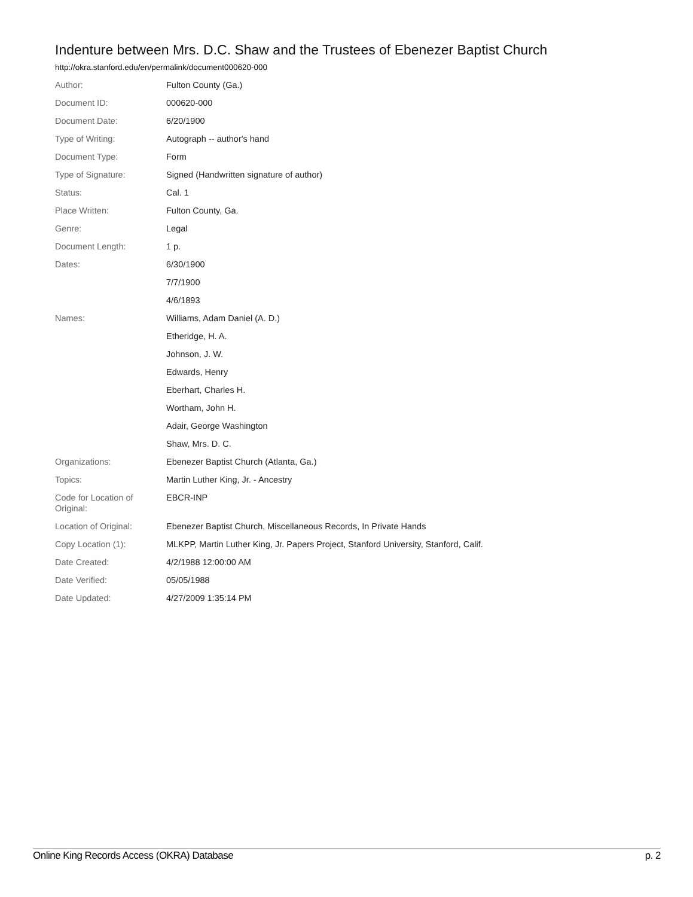Indenture between Mrs. D.C. Shaw and the Trustees of Ebenezer Baptist Church
http://okra.stanford.edu/en/permalink/document000620-000
| Author: | Fulton County (Ga.) |
| Document ID: | 000620-000 |
| Document Date: | 6/20/1900 |
| Type of Writing: | Autograph -- author's hand |
| Document Type: | Form |
| Type of Signature: | Signed (Handwritten signature of author) |
| Status: | Cal. 1 |
| Place Written: | Fulton County, Ga. |
| Genre: | Legal |
| Document Length: | 1 p. |
| Dates: | 6/30/1900 |
| | 7/7/1900 |
| | 4/6/1893 |
| Names: | Williams, Adam Daniel (A. D.) |
| | Etheridge, H. A. |
| | Johnson, J. W. |
| | Edwards, Henry |
| | Eberhart, Charles H. |
| | Wortham, John H. |
| | Adair, George Washington |
| | Shaw, Mrs. D. C. |
| Organizations: | Ebenezer Baptist Church (Atlanta, Ga.) |
| Topics: | Martin Luther King, Jr. - Ancestry |
| Code for Location of Original: | EBCR-INP |
| Location of Original: | Ebenezer Baptist Church, Miscellaneous Records, In Private Hands |
| Copy Location (1): | MLKPP, Martin Luther King, Jr. Papers Project, Stanford University, Stanford, Calif. |
| Date Created: | 4/2/1988 12:00:00 AM |
| Date Verified: | 05/05/1988 |
| Date Updated: | 4/27/2009 1:35:14 PM |
Online King Records Access (OKRA) Database p. 2